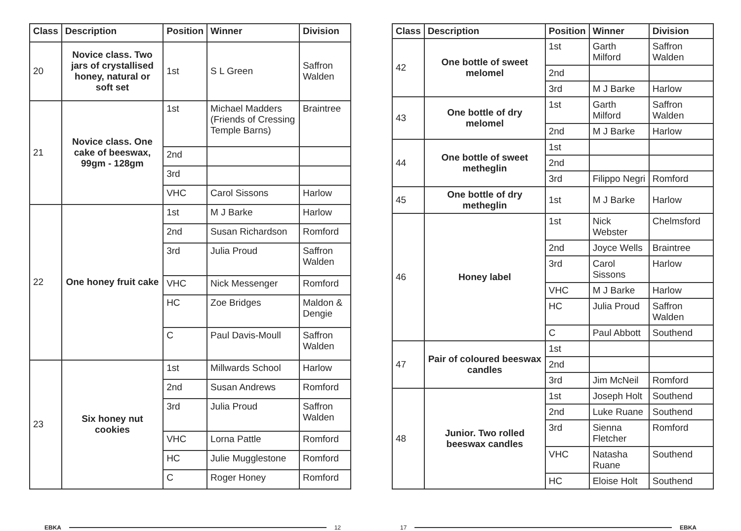| Class | Description | Position | Winner | Division |
| --- | --- | --- | --- | --- |
| 20 | Novice class. Two jars of crystallised honey, natural or soft set | 1st | S L Green | Saffron Walden |
| 21 | Novice class. One cake of beeswax, 99gm - 128gm | 1st | Michael Madders (Friends of Cressing Temple Barns) | Braintree |
| | | 2nd | | |
| | | 3rd | | |
| | | VHC | Carol Sissons | Harlow |
| 22 | One honey fruit cake | 1st | M J Barke | Harlow |
| | | 2nd | Susan Richardson | Romford |
| | | 3rd | Julia Proud | Saffron Walden |
| | | VHC | Nick Messenger | Romford |
| | | HC | Zoe Bridges | Maldon & Dengie |
| | | C | Paul Davis-Moull | Saffron Walden |
| 23 | Six honey nut cookies | 1st | Millwards School | Harlow |
| | | 2nd | Susan Andrews | Romford |
| | | 3rd | Julia Proud | Saffron Walden |
| | | VHC | Lorna Pattle | Romford |
| | | HC | Julie Mugglestone | Romford |
| | | C | Roger Honey | Romford |
| Class | Description | Position | Winner | Division |
| --- | --- | --- | --- | --- |
| 42 | One bottle of sweet melomel | 1st | Garth Milford | Saffron Walden |
| | | 2nd | | |
| | | 3rd | M J Barke | Harlow |
| 43 | One bottle of dry melomel | 1st | Garth Milford | Saffron Walden |
| | | 2nd | M J Barke | Harlow |
| 44 | One bottle of sweet metheglin | 1st | | |
| | | 2nd | | |
| | | 3rd | Filippo Negri | Romford |
| 45 | One bottle of dry metheglin | 1st | M J Barke | Harlow |
| 46 | Honey label | 1st | Nick Webster | Chelmsford |
| | | 2nd | Joyce Wells | Braintree |
| | | 3rd | Carol Sissons | Harlow |
| | | VHC | M J Barke | Harlow |
| | | HC | Julia Proud | Saffron Walden |
| | | C | Paul Abbott | Southend |
| 47 | Pair of coloured beeswax candles | 1st | | |
| | | 2nd | | |
| | | 3rd | Jim McNeil | Romford |
| 48 | Junior. Two rolled beeswax candles | 1st | Joseph Holt | Southend |
| | | 2nd | Luke Ruane | Southend |
| | | 3rd | Sienna Fletcher | Romford |
| | | VHC | Natasha Ruane | Southend |
| | | HC | Eloise Holt | Southend |
EBKA 12 17 EBKA